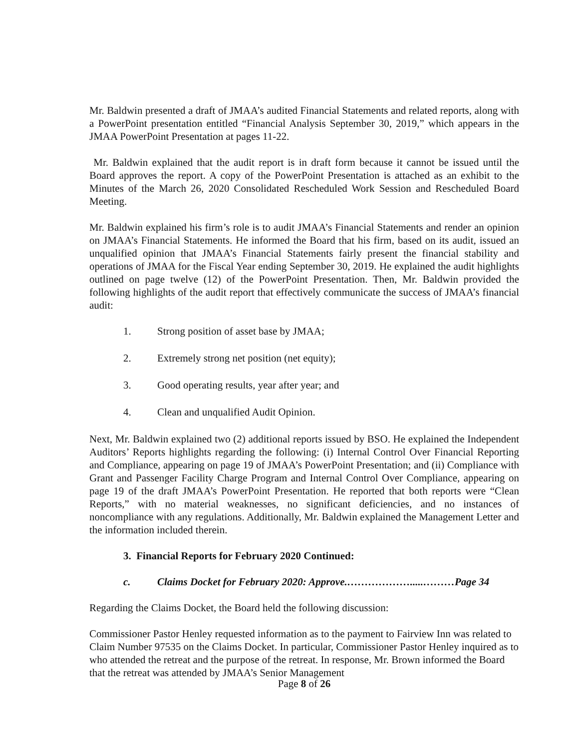Mr. Baldwin presented a draft of JMAA’s audited Financial Statements and related reports, along with a PowerPoint presentation entitled “Financial Analysis September 30, 2019,” which appears in the JMAA PowerPoint Presentation at pages 11-22.
Mr. Baldwin explained that the audit report is in draft form because it cannot be issued until the Board approves the report. A copy of the PowerPoint Presentation is attached as an exhibit to the Minutes of the March 26, 2020 Consolidated Rescheduled Work Session and Rescheduled Board Meeting.
Mr. Baldwin explained his firm’s role is to audit JMAA’s Financial Statements and render an opinion on JMAA’s Financial Statements. He informed the Board that his firm, based on its audit, issued an unqualified opinion that JMAA’s Financial Statements fairly present the financial stability and operations of JMAA for the Fiscal Year ending September 30, 2019. He explained the audit highlights outlined on page twelve (12) of the PowerPoint Presentation. Then, Mr. Baldwin provided the following highlights of the audit report that effectively communicate the success of JMAA’s financial audit:
1. Strong position of asset base by JMAA;
2. Extremely strong net position (net equity);
3. Good operating results, year after year; and
4. Clean and unqualified Audit Opinion.
Next, Mr. Baldwin explained two (2) additional reports issued by BSO. He explained the Independent Auditors’ Reports highlights regarding the following: (i) Internal Control Over Financial Reporting and Compliance, appearing on page 19 of JMAA’s PowerPoint Presentation; and (ii) Compliance with Grant and Passenger Facility Charge Program and Internal Control Over Compliance, appearing on page 19 of the draft JMAA’s PowerPoint Presentation. He reported that both reports were “Clean Reports,” with no material weaknesses, no significant deficiencies, and no instances of noncompliance with any regulations. Additionally, Mr. Baldwin explained the Management Letter and the information included therein.
3. Financial Reports for February 2020 Continued:
c. Claims Docket for February 2020: Approve.……………….....………Page 34
Regarding the Claims Docket, the Board held the following discussion:
Commissioner Pastor Henley requested information as to the payment to Fairview Inn was related to Claim Number 97535 on the Claims Docket. In particular, Commissioner Pastor Henley inquired as to who attended the retreat and the purpose of the retreat. In response, Mr. Brown informed the Board that the retreat was attended by JMAA’s Senior Management
Page 8 of 26